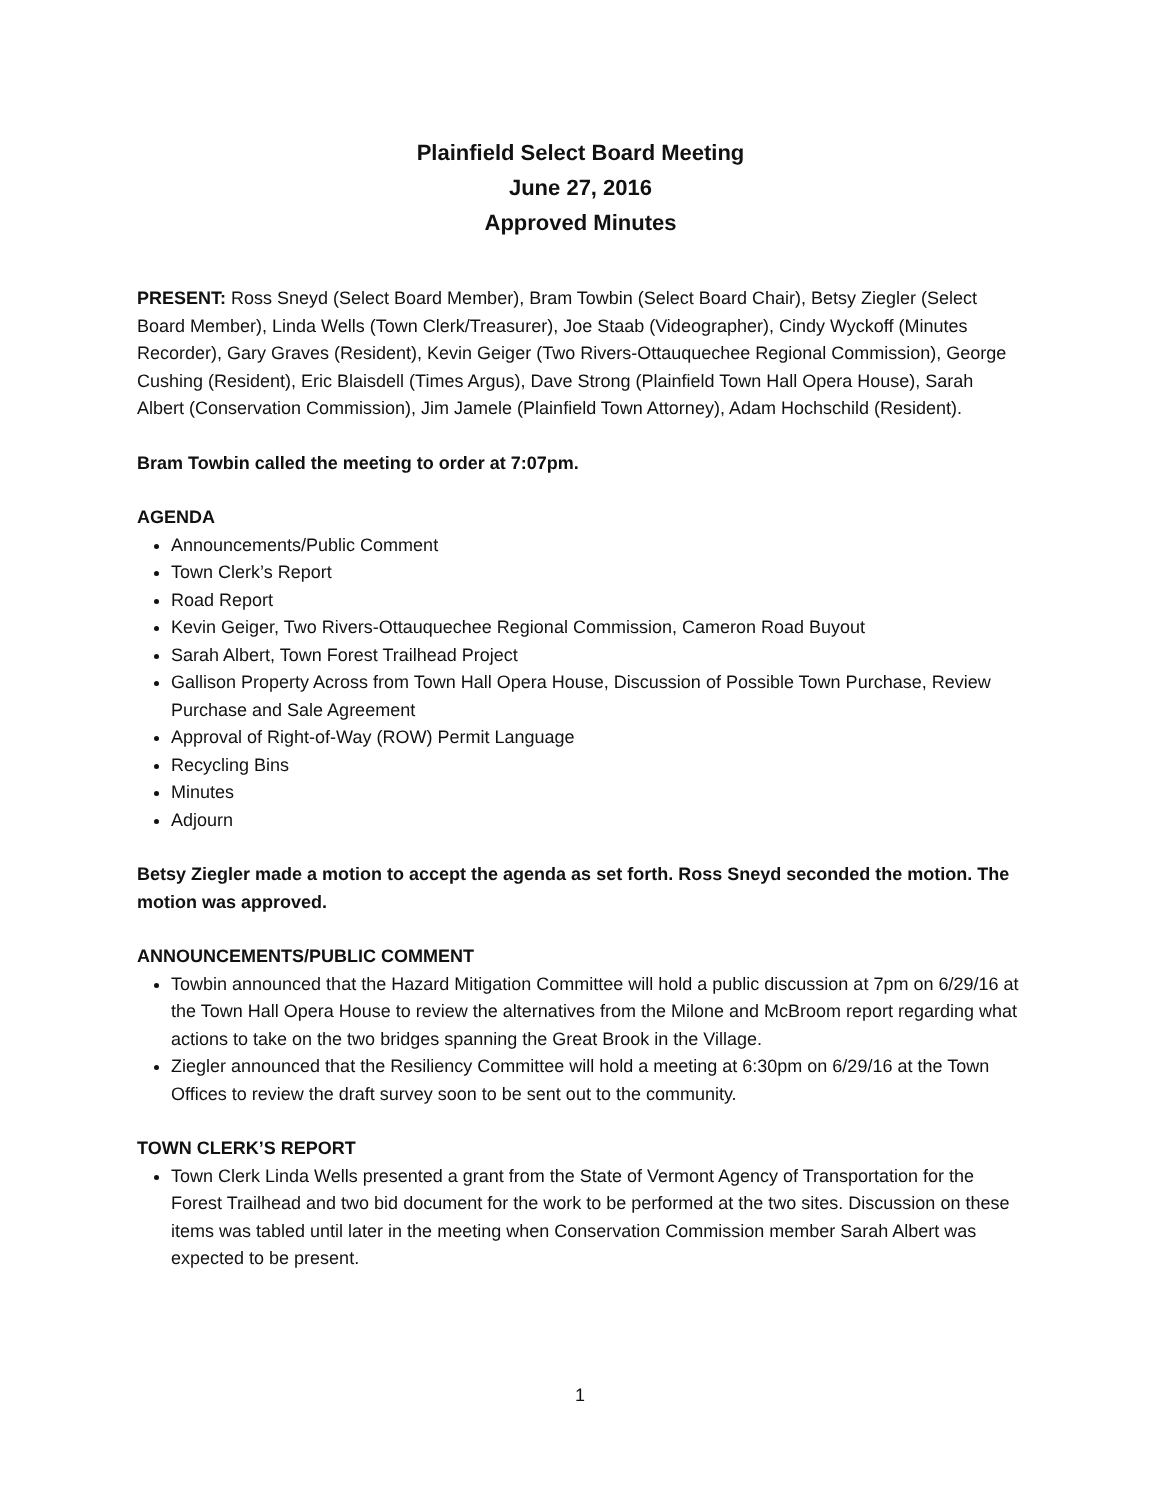Plainfield Select Board Meeting
June 27, 2016
Approved Minutes
PRESENT: Ross Sneyd (Select Board Member), Bram Towbin (Select Board Chair), Betsy Ziegler (Select Board Member), Linda Wells (Town Clerk/Treasurer), Joe Staab (Videographer), Cindy Wyckoff (Minutes Recorder), Gary Graves (Resident), Kevin Geiger (Two Rivers-Ottauquechee Regional Commission), George Cushing (Resident), Eric Blaisdell (Times Argus), Dave Strong (Plainfield Town Hall Opera House), Sarah Albert (Conservation Commission), Jim Jamele (Plainfield Town Attorney), Adam Hochschild (Resident).
Bram Towbin called the meeting to order at 7:07pm.
AGENDA
Announcements/Public Comment
Town Clerk’s Report
Road Report
Kevin Geiger, Two Rivers-Ottauquechee Regional Commission, Cameron Road Buyout
Sarah Albert, Town Forest Trailhead Project
Gallison Property Across from Town Hall Opera House, Discussion of Possible Town Purchase, Review Purchase and Sale Agreement
Approval of Right-of-Way (ROW) Permit Language
Recycling Bins
Minutes
Adjourn
Betsy Ziegler made a motion to accept the agenda as set forth. Ross Sneyd seconded the motion. The motion was approved.
ANNOUNCEMENTS/PUBLIC COMMENT
Towbin announced that the Hazard Mitigation Committee will hold a public discussion at 7pm on 6/29/16 at the Town Hall Opera House to review the alternatives from the Milone and McBroom report regarding what actions to take on the two bridges spanning the Great Brook in the Village.
Ziegler announced that the Resiliency Committee will hold a meeting at 6:30pm on 6/29/16 at the Town Offices to review the draft survey soon to be sent out to the community.
TOWN CLERK’S REPORT
Town Clerk Linda Wells presented a grant from the State of Vermont Agency of Transportation for the Forest Trailhead and two bid document for the work to be performed at the two sites. Discussion on these items was tabled until later in the meeting when Conservation Commission member Sarah Albert was expected to be present.
1